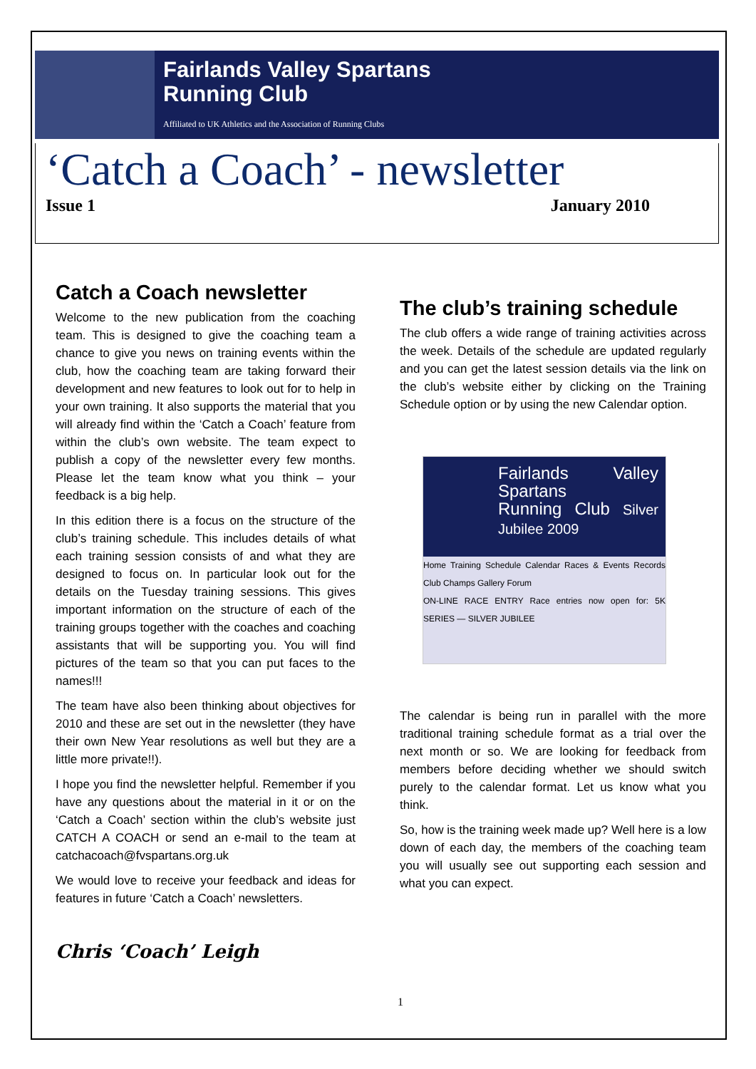Fairlands Valley Spartans
Running Club
Affiliated to UK Athletics and the Association of Running Clubs
‘Catch a Coach’ - newsletter
Issue 1 January 2010
Catch a Coach newsletter
Welcome to the new publication from the coaching team. This is designed to give the coaching team a chance to give you news on training events within the club, how the coaching team are taking forward their development and new features to look out for to help in your own training. It also supports the material that you will already find within the ‘Catch a Coach’ feature from within the club’s own website. The team expect to publish a copy of the newsletter every few months. Please let the team know what you think – your feedback is a big help.
In this edition there is a focus on the structure of the club’s training schedule. This includes details of what each training session consists of and what they are designed to focus on. In particular look out for the details on the Tuesday training sessions. This gives important information on the structure of each of the training groups together with the coaches and coaching assistants that will be supporting you. You will find pictures of the team so that you can put faces to the names!!!
The team have also been thinking about objectives for 2010 and these are set out in the newsletter (they have their own New Year resolutions as well but they are a little more private!!).
I hope you find the newsletter helpful. Remember if you have any questions about the material in it or on the ‘Catch a Coach’ section within the club’s website just CATCH A COACH or send an e-mail to the team at catchacoach@fvspartans.org.uk
We would love to receive your feedback and ideas for features in future ‘Catch a Coach’ newsletters.
Chris ‘Coach’ Leigh
The club’s training schedule
The club offers a wide range of training activities across the week. Details of the schedule are updated regularly and you can get the latest session details via the link on the club’s website either by clicking on the Training Schedule option or by using the new Calendar option.
Fairlands Valley Spartans
Running Club Silver Jubilee 2009
Home Training Schedule Calendar Races & Events Records Club Champs Gallery Forum
ON-LINE RACE ENTRY Race entries now open for: 5K SERIES — SILVER JUBILEE
The calendar is being run in parallel with the more traditional training schedule format as a trial over the next month or so. We are looking for feedback from members before deciding whether we should switch purely to the calendar format. Let us know what you think.
So, how is the training week made up? Well here is a low down of each day, the members of the coaching team you will usually see out supporting each session and what you can expect.
1